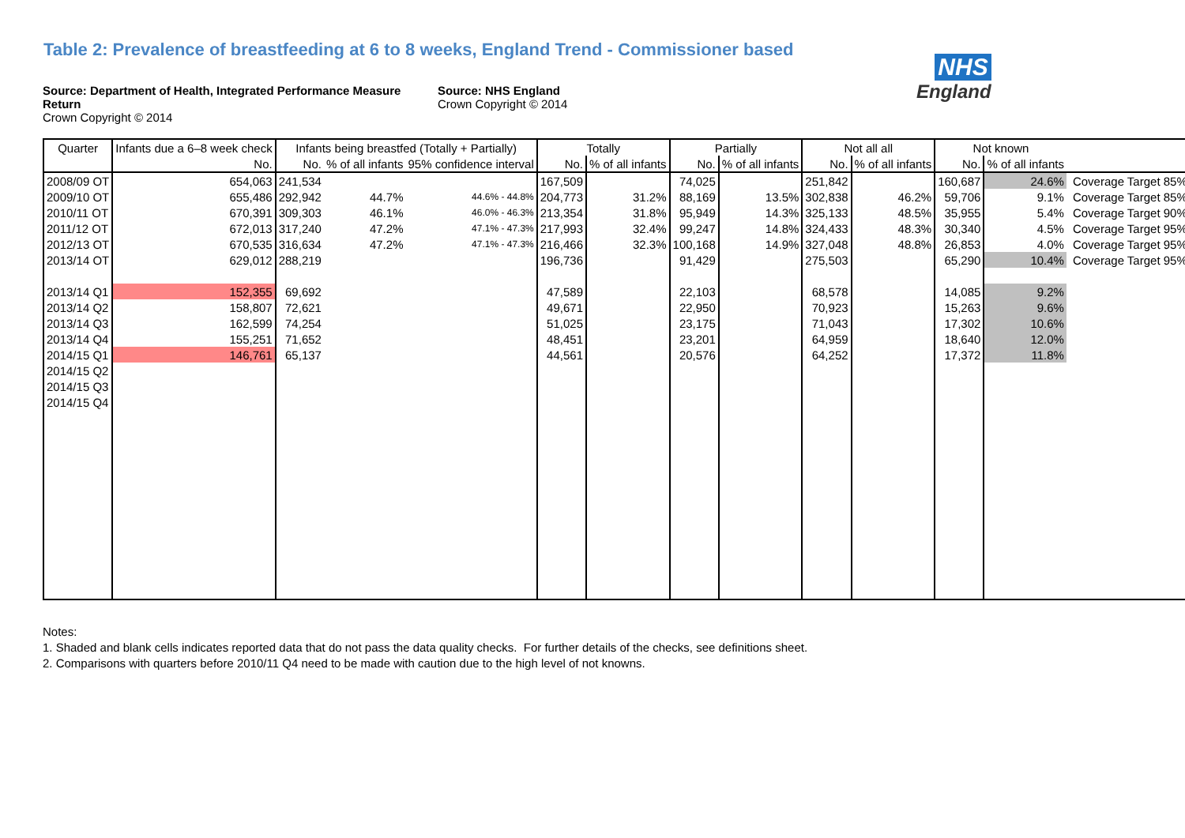Table 2: Prevalence of breastfeeding at 6 to 8 weeks, England Trend - Commissioner based
NHS
England
Source: Department of Health, Integrated Performance Measure Return
Crown Copyright © 2014
Source: NHS England
Crown Copyright © 2014
| Quarter | Infants due a 6–8 week check | Infants being breastfed (Totally + Partially) | | | Totally | | Partially | | Not all all | | Not known | | |
| --- | --- | --- | --- | --- | --- | --- | --- | --- | --- | --- | --- | --- | --- |
| | No. | No. | % of all infants | 95% confidence interval | No. | % of all infants | No. | % of all infants | No. | % of all infants | No. | % of all infants | |
| 2008/09 OT | 654,063 | 241,534 | | | 167,509 | | 74,025 | | 251,842 | | 160,687 | 24.6% | Coverage Target 85% |
| 2009/10 OT | 655,486 | 292,942 | 44.7% | 44.6% - 44.8% | 204,773 | 31.2% | 88,169 | 13.5% | 302,838 | 46.2% | 59,706 | 9.1% | Coverage Target 85% |
| 2010/11 OT | 670,391 | 309,303 | 46.1% | 46.0% - 46.3% | 213,354 | 31.8% | 95,949 | 14.3% | 325,133 | 48.5% | 35,955 | 5.4% | Coverage Target 90% |
| 2011/12 OT | 672,013 | 317,240 | 47.2% | 47.1% - 47.3% | 217,993 | 32.4% | 99,247 | 14.8% | 324,433 | 48.3% | 30,340 | 4.5% | Coverage Target 95% |
| 2012/13 OT | 670,535 | 316,634 | 47.2% | 47.1% - 47.3% | 216,466 | 32.3% | 100,168 | 14.9% | 327,048 | 48.8% | 26,853 | 4.0% | Coverage Target 95% |
| 2013/14 OT | 629,012 | 288,219 | | | 196,736 | | 91,429 | | 275,503 | | 65,290 | 10.4% | Coverage Target 95% |
| 2013/14 Q1 | 152,355 | 69,692 | | | 47,589 | | 22,103 | | 68,578 | | 14,085 | 9.2% | |
| 2013/14 Q2 | 158,807 | 72,621 | | | 49,671 | | 22,950 | | 70,923 | | 15,263 | 9.6% | |
| 2013/14 Q3 | 162,599 | 74,254 | | | 51,025 | | 23,175 | | 71,043 | | 17,302 | 10.6% | |
| 2013/14 Q4 | 155,251 | 71,652 | | | 48,451 | | 23,201 | | 64,959 | | 18,640 | 12.0% | |
| 2014/15 Q1 | 146,761 | 65,137 | | | 44,561 | | 20,576 | | 64,252 | | 17,372 | 11.8% | |
| 2014/15 Q2 | | | | | | | | | | | | | |
| 2014/15 Q3 | | | | | | | | | | | | | |
| 2014/15 Q4 | | | | | | | | | | | | | |
Notes:
1. Shaded and blank cells indicates reported data that do not pass the data quality checks. For further details of the checks, see definitions sheet.
2. Comparisons with quarters before 2010/11 Q4 need to be made with caution due to the high level of not knowns.